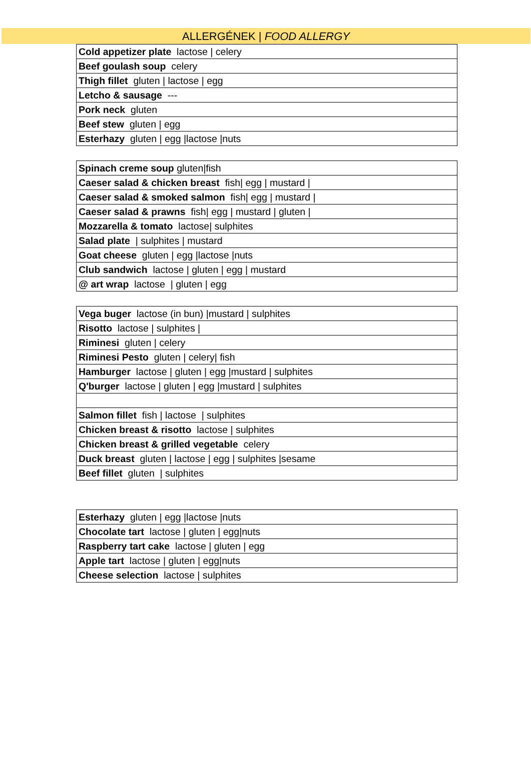ALLERGÉNEK | FOOD ALLERGY
| Cold appetizer plate lactose / celery |
| Beef goulash soup celery |
| Thigh fillet gluten / lactose / egg |
| Letcho & sausage --- |
| Pork neck gluten |
| Beef stew gluten / egg |
| Esterhazy gluten / egg /lactose /nuts |
| Spinach creme soup gluten/fish |
| Caeser salad & chicken breast fish/ egg / mustard / |
| Caeser salad & smoked salmon fish/ egg / mustard / |
| Caeser salad & prawns fish/ egg / mustard / gluten / |
| Mozzarella & tomato lactose/ sulphites |
| Salad plate / sulphites / mustard |
| Goat cheese gluten / egg /lactose /nuts |
| Club sandwich lactose / gluten / egg / mustard |
| @ art wrap lactose / gluten / egg |
| Vega buger lactose (in bun) /mustard / sulphites |
| Risotto lactose / sulphites / |
| Riminesi gluten / celery |
| Riminesi Pesto gluten / celery/ fish |
| Hamburger lactose / gluten / egg /mustard / sulphites |
| Q'burger lactose / gluten / egg /mustard / sulphites |
| Salmon fillet fish / lactose / sulphites |
| Chicken breast & risotto lactose / sulphites |
| Chicken breast & grilled vegetable celery |
| Duck breast gluten / lactose / egg / sulphites /sesame |
| Beef fillet gluten / sulphites |
| Esterhazy gluten / egg /lactose /nuts |
| Chocolate tart lactose / gluten / egg/nuts |
| Raspberry tart cake lactose / gluten / egg |
| Apple tart lactose / gluten / egg/nuts |
| Cheese selection lactose / sulphites |